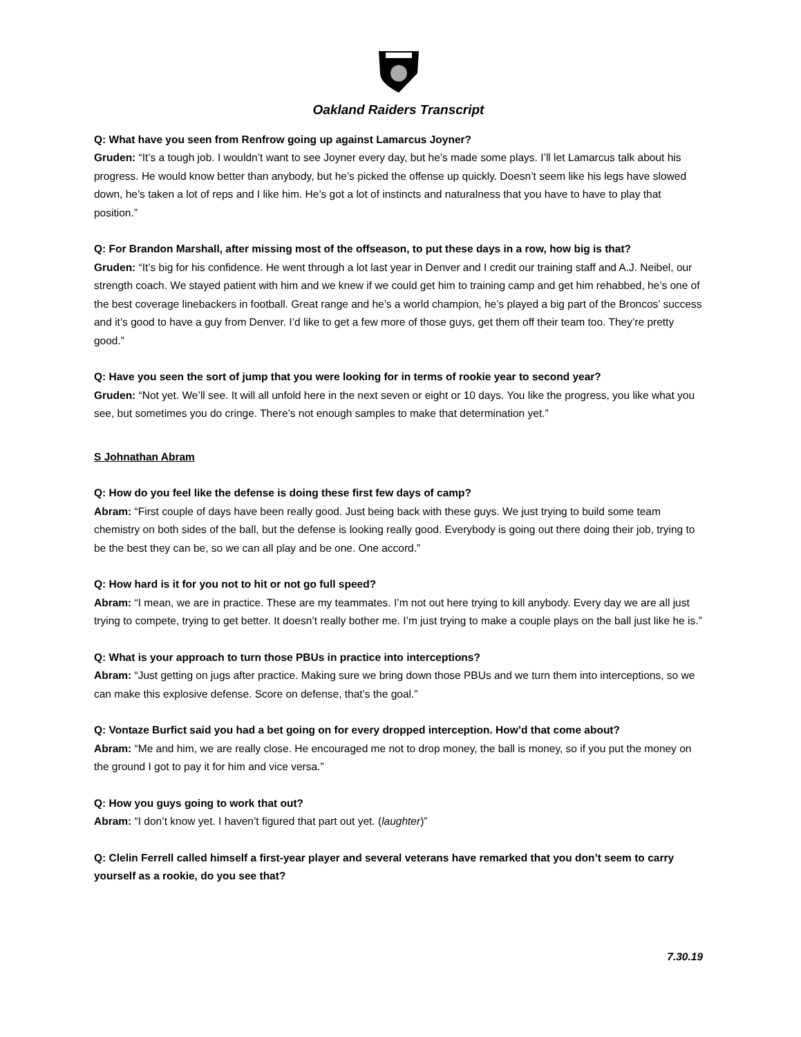Oakland Raiders Transcript
Q: What have you seen from Renfrow going up against Lamarcus Joyner?
Gruden: “It’s a tough job. I wouldn’t want to see Joyner every day, but he’s made some plays. I’ll let Lamarcus talk about his progress. He would know better than anybody, but he’s picked the offense up quickly. Doesn’t seem like his legs have slowed down, he’s taken a lot of reps and I like him. He’s got a lot of instincts and naturalness that you have to have to play that position.”
Q: For Brandon Marshall, after missing most of the offseason, to put these days in a row, how big is that?
Gruden: “It’s big for his confidence. He went through a lot last year in Denver and I credit our training staff and A.J. Neibel, our strength coach. We stayed patient with him and we knew if we could get him to training camp and get him rehabbed, he’s one of the best coverage linebackers in football. Great range and he’s a world champion, he’s played a big part of the Broncos’ success and it’s good to have a guy from Denver. I’d like to get a few more of those guys, get them off their team too. They’re pretty good.”
Q: Have you seen the sort of jump that you were looking for in terms of rookie year to second year?
Gruden: “Not yet. We’ll see. It will all unfold here in the next seven or eight or 10 days. You like the progress, you like what you see, but sometimes you do cringe. There’s not enough samples to make that determination yet.”
S Johnathan Abram
Q: How do you feel like the defense is doing these first few days of camp?
Abram: “First couple of days have been really good. Just being back with these guys. We just trying to build some team chemistry on both sides of the ball, but the defense is looking really good. Everybody is going out there doing their job, trying to be the best they can be, so we can all play and be one. One accord.”
Q: How hard is it for you not to hit or not go full speed?
Abram: “I mean, we are in practice. These are my teammates. I’m not out here trying to kill anybody. Every day we are all just trying to compete, trying to get better. It doesn’t really bother me. I’m just trying to make a couple plays on the ball just like he is.”
Q: What is your approach to turn those PBUs in practice into interceptions?
Abram: “Just getting on jugs after practice. Making sure we bring down those PBUs and we turn them into interceptions, so we can make this explosive defense. Score on defense, that’s the goal.”
Q: Vontaze Burfict said you had a bet going on for every dropped interception. How’d that come about?
Abram: “Me and him, we are really close. He encouraged me not to drop money, the ball is money, so if you put the money on the ground I got to pay it for him and vice versa.”
Q: How you guys going to work that out?
Abram: “I don’t know yet. I haven’t figured that part out yet. (laughter)”
Q: Clelin Ferrell called himself a first-year player and several veterans have remarked that you don’t seem to carry yourself as a rookie, do you see that?
7.30.19